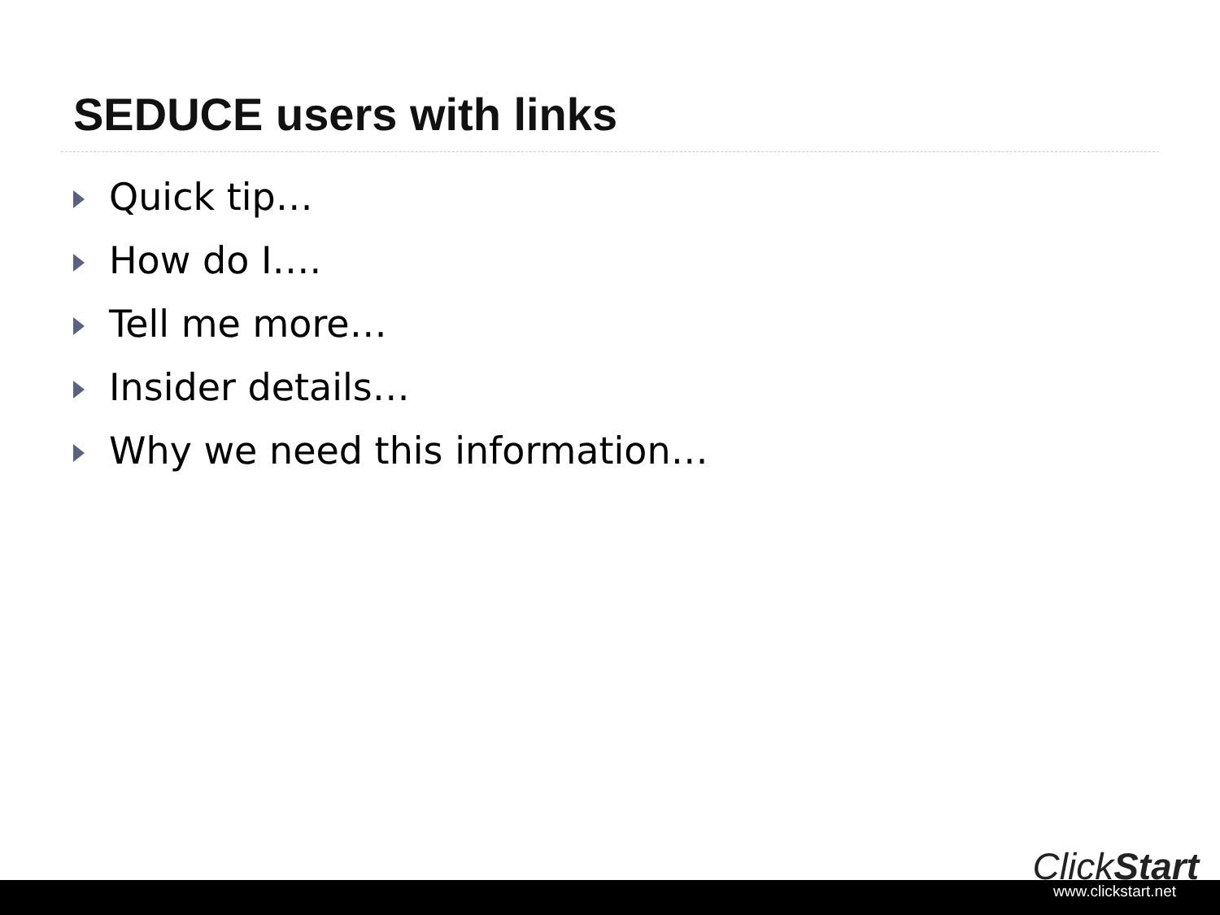SEDUCE users with links
Quick tip…
How do I….
Tell me more…
Insider details…
Why we need this information…
ClickStart
www.clickstart.net